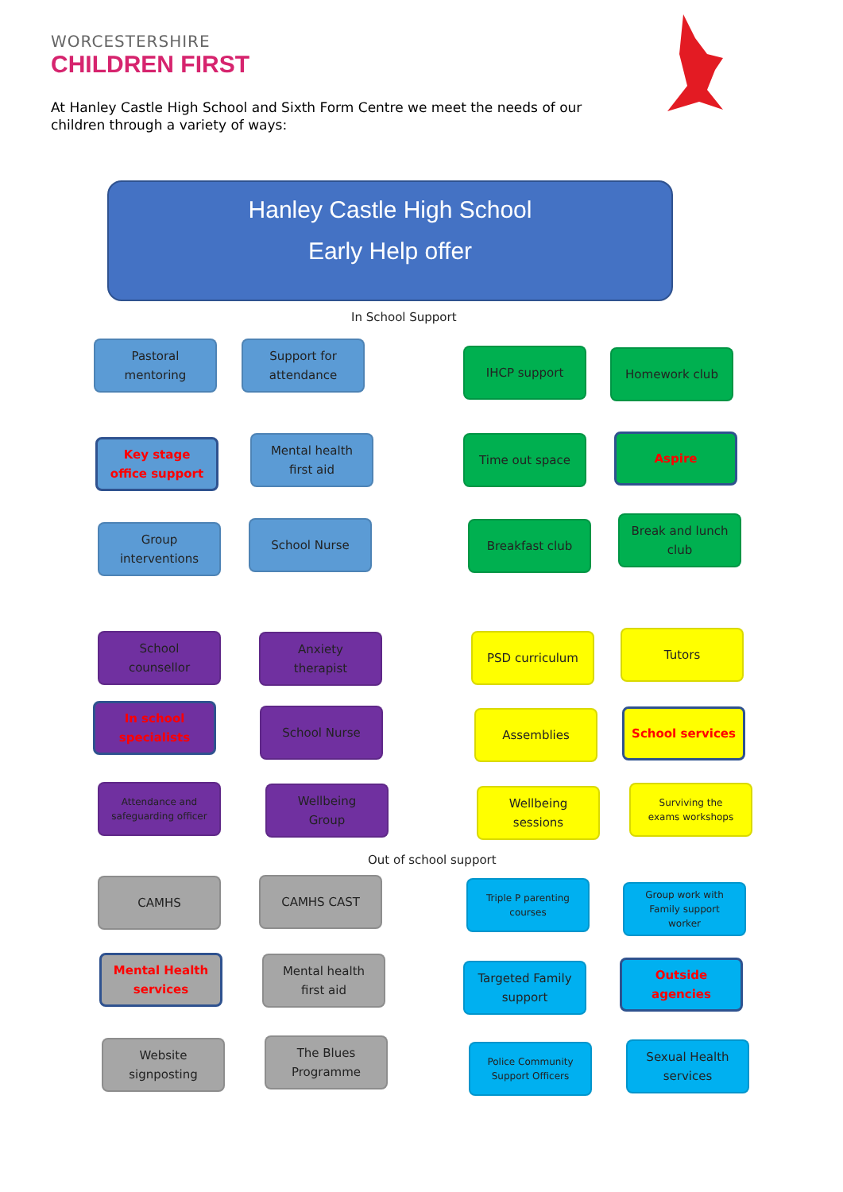WORCESTERSHIRE
CHILDREN FIRST
At Hanley Castle High School and Sixth Form Centre we meet the needs of our children through a variety of ways:
Hanley Castle High School
Early Help offer
In School Support
Pastoral
mentoring
Support for
attendance
IHCP support Homework club
Key stage
office support
Mental health
first aid
Time out space Aspire
Group
interventions
School Nurse Breakfast club
Break and lunch
club
School
counsellor
Anxiety
therapist
PSD curriculum Tutors
In school
specialists
School Nurse Assemblies School services
Attendance and
safeguarding officer
Wellbeing
Group
Wellbeing
sessions
Surviving the
exams workshops
Out of school support
CAMHS CAMHS CAST
Triple P parenting
courses
Group work with
Family support
worker
Mental Health
services
Mental health
first aid
Targeted Family
support
Outside
agencies
Website
signposting
The Blues
Programme
Police Community
Support Officers
Sexual Health
services